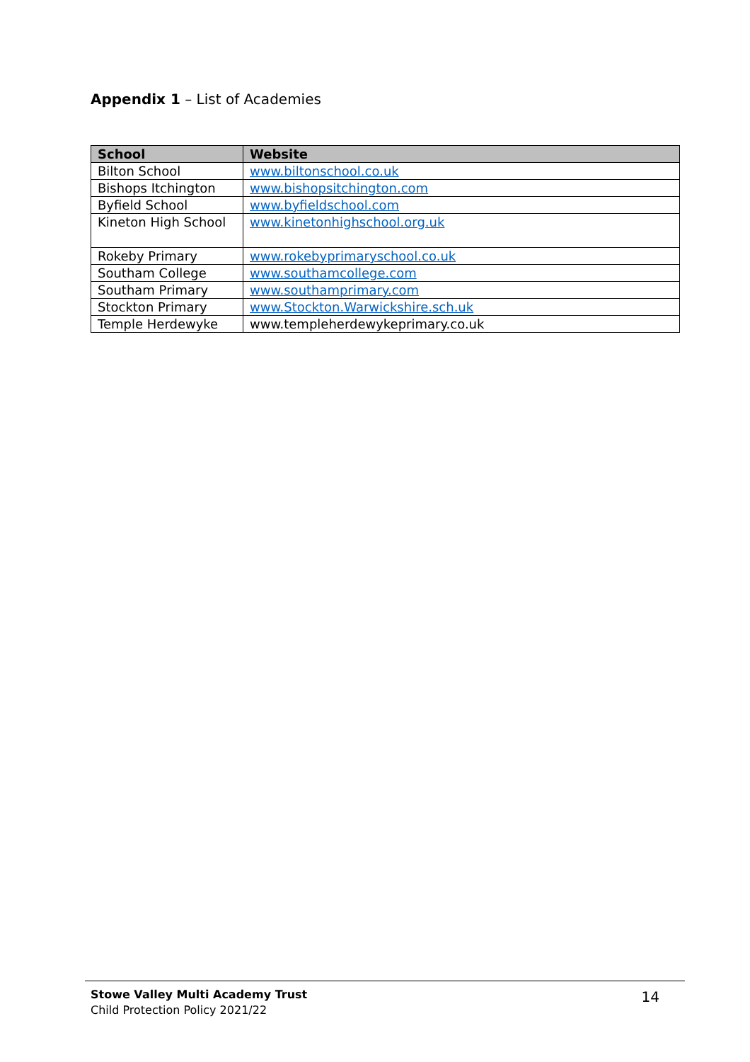Appendix 1 – List of Academies
| School | Website |
| --- | --- |
| Bilton School | www.biltonschool.co.uk |
| Bishops Itchington | www.bishopsitchington.com |
| Byfield School | www.byfieldschool.com |
| Kineton High School | www.kinetonhighschool.org.uk |
| Rokeby Primary | www.rokebyprimaryschool.co.uk |
| Southam College | www.southamcollege.com |
| Southam Primary | www.southamprimary.com |
| Stockton Primary | www.Stockton.Warwickshire.sch.uk |
| Temple Herdewyke | www.templeherdewykeprimary.co.uk |
Stowe Valley Multi Academy Trust
Child Protection Policy 2021/22
14